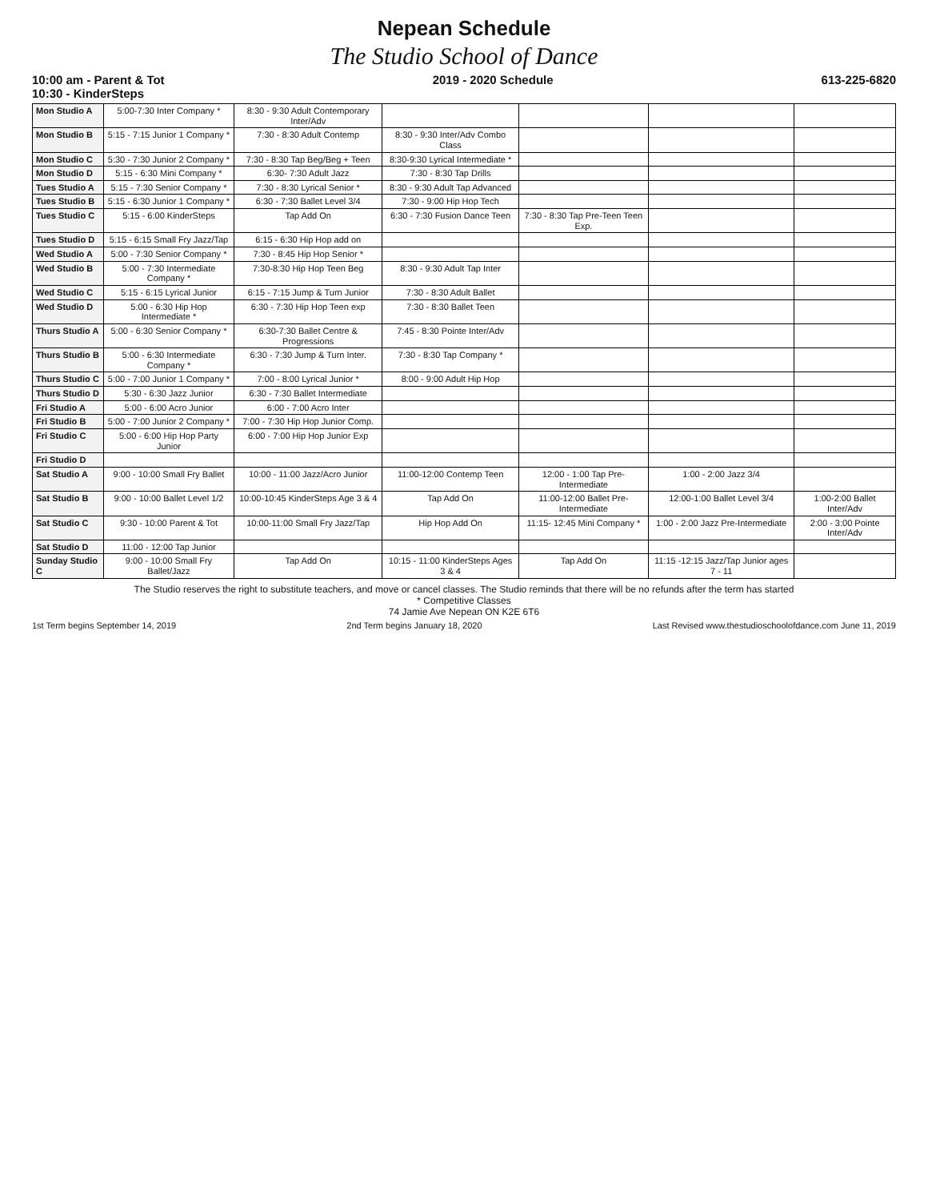Nepean Schedule
The Studio School of Dance
10:00 am - Parent & Tot
10:30 - KinderSteps 2019 - 2020 Schedule 613-225-6820
| Mon Studio A | 5:00-7:30 Inter Company * | 8:30 - 9:30 Adult Contemporary Inter/Adv | | | | |
| Mon Studio B | 5:15 - 7:15 Junior 1 Company * | 7:30 - 8:30 Adult Contemp | 8:30 - 9:30 Inter/Adv Combo Class | | | |
| Mon Studio C | 5:30 - 7:30 Junior 2 Company * | 7:30 - 8:30 Tap Beg/Beg + Teen | 8:30-9:30 Lyrical Intermediate * | | | |
| Mon Studio D | 5:15 - 6:30 Mini Company * | 6:30- 7:30 Adult Jazz | 7:30 - 8:30 Tap Drills | | | |
| Tues Studio A | 5:15 - 7:30 Senior Company * | 7:30 - 8:30 Lyrical Senior * | 8:30 - 9:30 Adult Tap Advanced | | | |
| Tues Studio B | 5:15 - 6:30 Junior 1 Company * | 6:30 - 7:30 Ballet Level 3/4 | 7:30 - 9:00 Hip Hop Tech | | | |
| Tues Studio C | 5:15 - 6:00 KinderSteps | Tap Add On | 6:30 - 7:30 Fusion Dance Teen | 7:30 - 8:30 Tap Pre-Teen Teen Exp. | | |
| Tues Studio D | 5:15 - 6:15 Small Fry Jazz/Tap | 6:15 - 6:30 Hip Hop add on | | | | |
| Wed Studio A | 5:00 - 7:30 Senior Company * | 7:30 - 8:45 Hip Hop Senior * | | | | |
| Wed Studio B | 5:00 - 7:30 Intermediate Company * | 7:30-8:30 Hip Hop Teen Beg | 8:30 - 9:30 Adult Tap Inter | | | |
| Wed Studio C | 5:15 - 6:15 Lyrical Junior | 6:15 - 7:15 Jump & Turn Junior | 7:30 - 8:30 Adult Ballet | | | |
| Wed Studio D | 5:00 - 6:30 Hip Hop Intermediate * | 6:30 - 7:30 Hip Hop Teen exp | 7:30 - 8:30 Ballet Teen | | | |
| Thurs Studio A | 5:00 - 6:30 Senior Company * | 6:30-7:30 Ballet Centre & Progressions | 7:45 - 8:30 Pointe Inter/Adv | | | |
| Thurs Studio B | 5:00 - 6:30 Intermediate Company * | 6:30 - 7:30 Jump & Turn Inter. | 7:30 - 8:30 Tap Company * | | | |
| Thurs Studio C | 5:00 - 7:00 Junior 1 Company * | 7:00 - 8:00 Lyrical Junior * | 8:00 - 9:00 Adult Hip Hop | | | |
| Thurs Studio D | 5:30 - 6:30 Jazz Junior | 6:30 - 7:30 Ballet Intermediate | | | | |
| Fri Studio A | 5:00 - 6:00 Acro Junior | 6:00 - 7:00 Acro Inter | | | | |
| Fri Studio B | 5:00 - 7:00 Junior 2 Company * | 7:00 - 7:30 Hip Hop Junior Comp. | | | | |
| Fri Studio C | 5:00 - 6:00 Hip Hop Party Junior | 6:00 - 7:00 Hip Hop Junior Exp | | | | |
| Fri Studio D | | | | | | |
| Sat Studio A | 9:00 - 10:00 Small Fry Ballet | 10:00 - 11:00 Jazz/Acro Junior | 11:00-12:00 Contemp Teen | 12:00 - 1:00 Tap Pre-Intermediate | 1:00 - 2:00 Jazz 3/4 | |
| Sat Studio B | 9:00 - 10:00 Ballet Level 1/2 | 10:00-10:45 KinderSteps Age 3 & 4 | Tap Add On | 11:00-12:00 Ballet Pre-Intermediate | 12:00-1:00 Ballet Level 3/4 | 1:00-2:00 Ballet Inter/Adv |
| Sat Studio C | 9:30 - 10:00 Parent & Tot | 10:00-11:00 Small Fry Jazz/Tap | Hip Hop Add On | 11:15- 12:45 Mini Company * | 1:00 - 2:00 Jazz Pre-Intermediate | 2:00 - 3:00 Pointe Inter/Adv |
| Sat Studio D | 11:00 - 12:00 Tap Junior | | | | | |
| Sunday Studio C | 9:00 - 10:00 Small Fry Ballet/Jazz | Tap Add On | 10:15 - 11:00 KinderSteps Ages 3 & 4 | Tap Add On | 11:15 -12:15 Jazz/Tap Junior ages 7 - 11 | |
The Studio reserves the right to substitute teachers, and move or cancel classes. The Studio reminds that there will be no refunds after the term has started
* Competitive Classes
74 Jamie Ave Nepean ON K2E 6T6
1st Term begins September 14, 2019 2nd Term begins January 18, 2020 Last Revised www.thestudioschoolofdance.com June 11, 2019